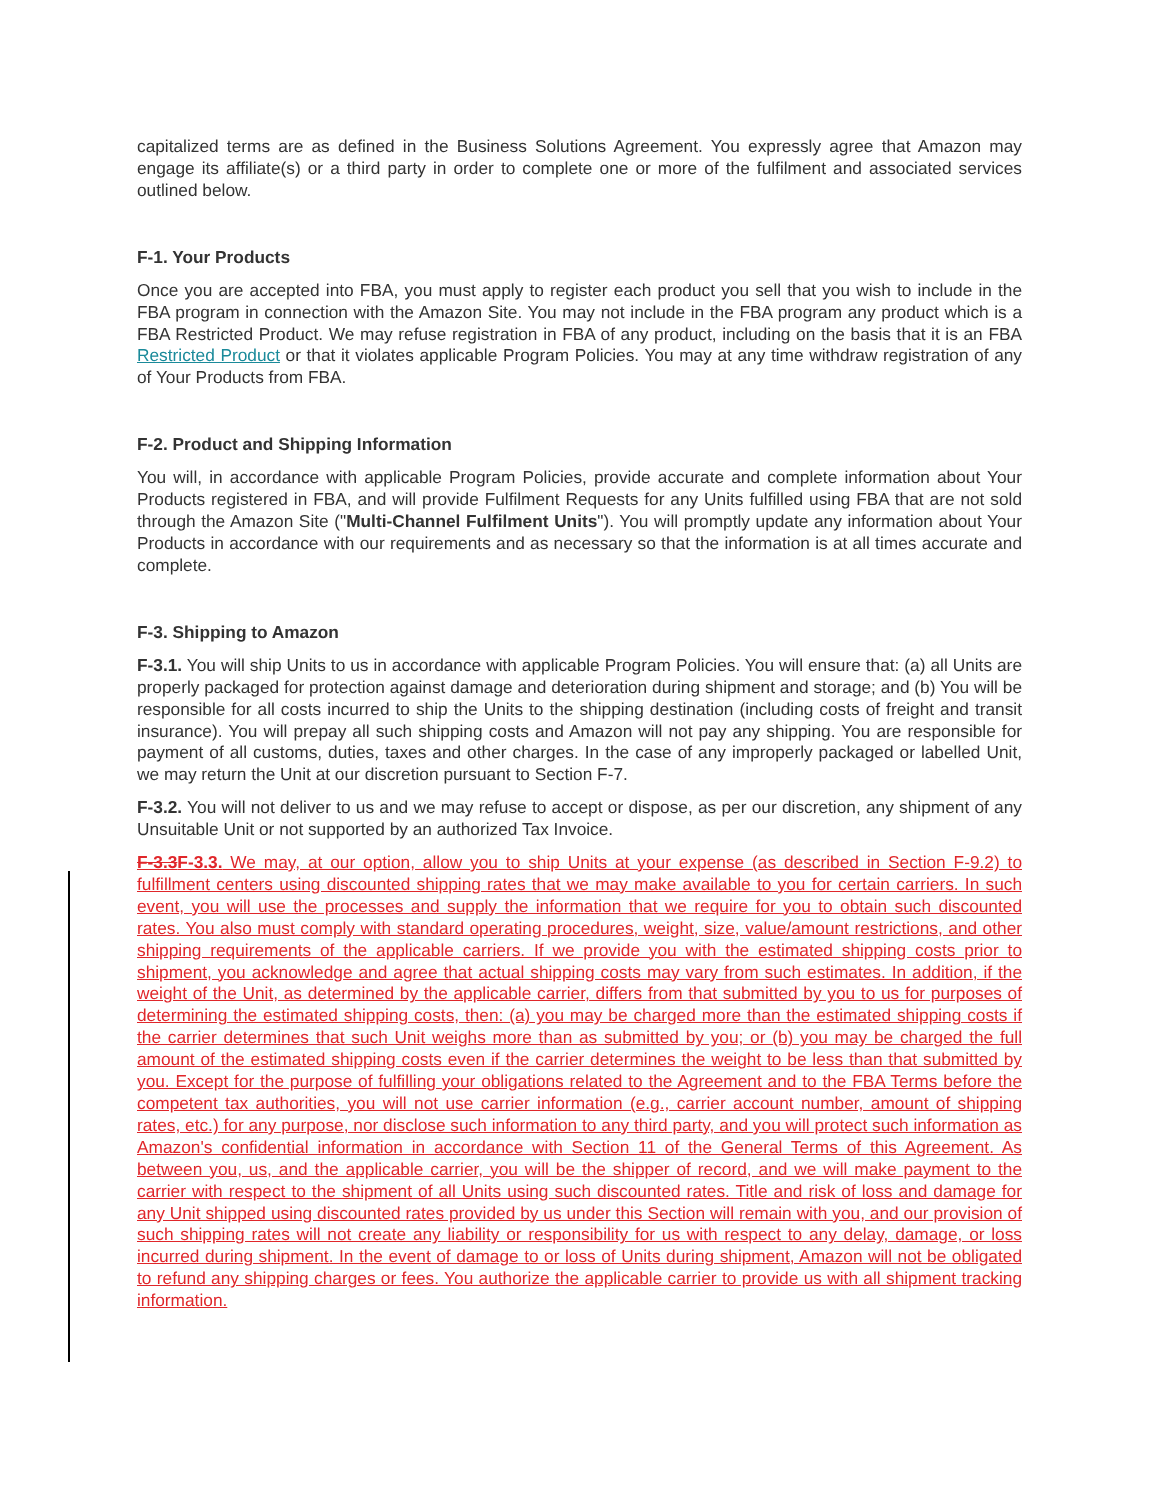capitalized terms are as defined in the Business Solutions Agreement. You expressly agree that Amazon may engage its affiliate(s) or a third party in order to complete one or more of the fulfilment and associated services outlined below.
F-1. Your Products
Once you are accepted into FBA, you must apply to register each product you sell that you wish to include in the FBA program in connection with the Amazon Site. You may not include in the FBA program any product which is a FBA Restricted Product. We may refuse registration in FBA of any product, including on the basis that it is an FBA Restricted Product or that it violates applicable Program Policies. You may at any time withdraw registration of any of Your Products from FBA.
F-2. Product and Shipping Information
You will, in accordance with applicable Program Policies, provide accurate and complete information about Your Products registered in FBA, and will provide Fulfilment Requests for any Units fulfilled using FBA that are not sold through the Amazon Site ("Multi-Channel Fulfilment Units"). You will promptly update any information about Your Products in accordance with our requirements and as necessary so that the information is at all times accurate and complete.
F-3. Shipping to Amazon
F-3.1. You will ship Units to us in accordance with applicable Program Policies. You will ensure that: (a) all Units are properly packaged for protection against damage and deterioration during shipment and storage; and (b) You will be responsible for all costs incurred to ship the Units to the shipping destination (including costs of freight and transit insurance). You will prepay all such shipping costs and Amazon will not pay any shipping. You are responsible for payment of all customs, duties, taxes and other charges. In the case of any improperly packaged or labelled Unit, we may return the Unit at our discretion pursuant to Section F-7.
F-3.2. You will not deliver to us and we may refuse to accept or dispose, as per our discretion, any shipment of any Unsuitable Unit or not supported by an authorized Tax Invoice.
F-3.3F-3.3. We may, at our option, allow you to ship Units at your expense (as described in Section F-9.2) to fulfillment centers using discounted shipping rates that we may make available to you for certain carriers. In such event, you will use the processes and supply the information that we require for you to obtain such discounted rates. You also must comply with standard operating procedures, weight, size, value/amount restrictions, and other shipping requirements of the applicable carriers. If we provide you with the estimated shipping costs prior to shipment, you acknowledge and agree that actual shipping costs may vary from such estimates. In addition, if the weight of the Unit, as determined by the applicable carrier, differs from that submitted by you to us for purposes of determining the estimated shipping costs, then: (a) you may be charged more than the estimated shipping costs if the carrier determines that such Unit weighs more than as submitted by you; or (b) you may be charged the full amount of the estimated shipping costs even if the carrier determines the weight to be less than that submitted by you. Except for the purpose of fulfilling your obligations related to the Agreement and to the FBA Terms before the competent tax authorities, you will not use carrier information (e.g., carrier account number, amount of shipping rates, etc.) for any purpose, nor disclose such information to any third party, and you will protect such information as Amazon's confidential information in accordance with Section 11 of the General Terms of this Agreement. As between you, us, and the applicable carrier, you will be the shipper of record, and we will make payment to the carrier with respect to the shipment of all Units using such discounted rates. Title and risk of loss and damage for any Unit shipped using discounted rates provided by us under this Section will remain with you, and our provision of such shipping rates will not create any liability or responsibility for us with respect to any delay, damage, or loss incurred during shipment. In the event of damage to or loss of Units during shipment, Amazon will not be obligated to refund any shipping charges or fees. You authorize the applicable carrier to provide us with all shipment tracking information.